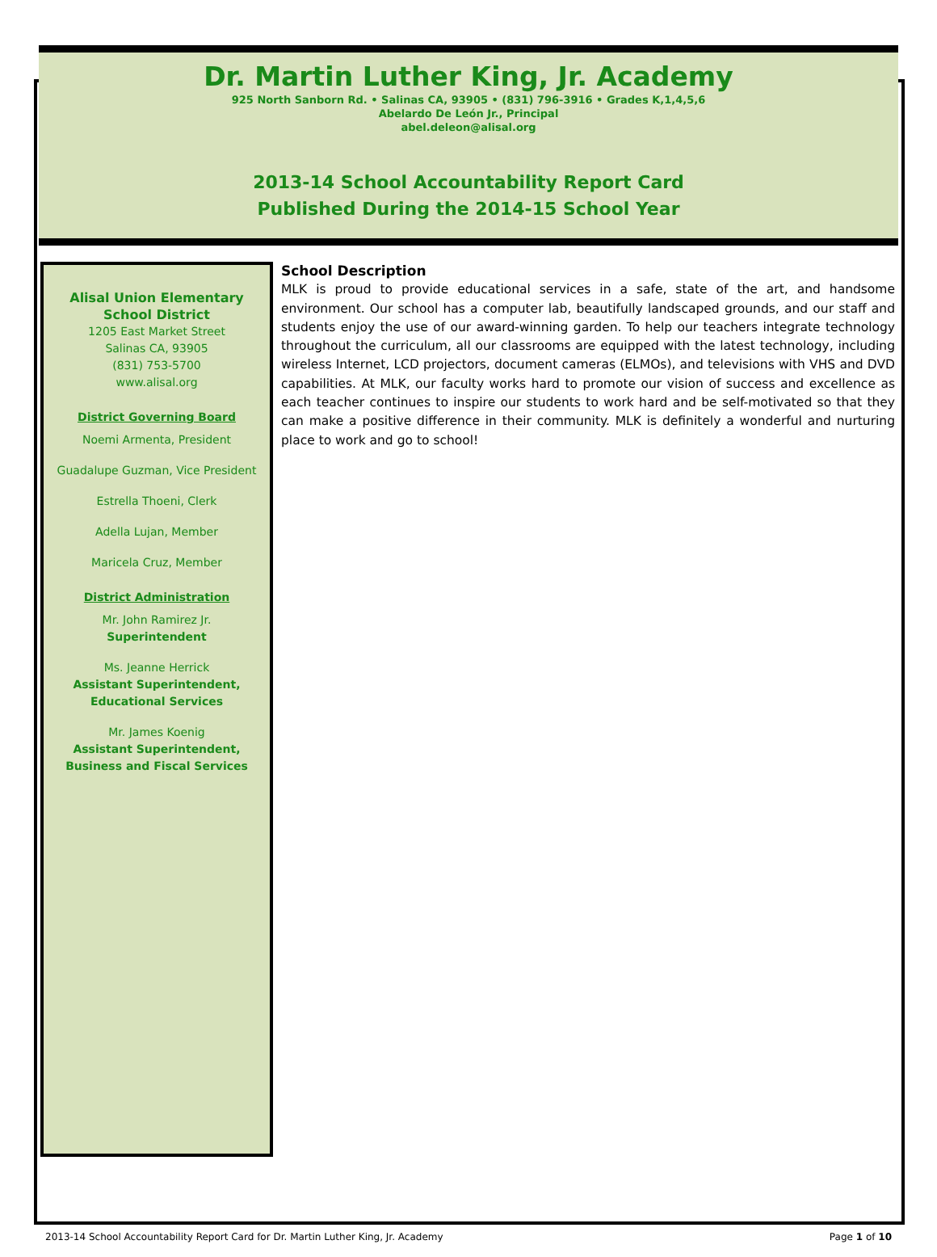Dr. Martin Luther King, Jr. Academy
925 North Sanborn Rd. • Salinas CA, 93905 • (831) 796-3916 • Grades K,1,4,5,6
Abelardo De León Jr., Principal
abel.deleon@alisal.org
2013-14 School Accountability Report Card
Published During the 2014-15 School Year
Alisal Union Elementary School District
1205 East Market Street
Salinas CA, 93905
(831) 753-5700
www.alisal.org
District Governing Board
Noemi Armenta, President
Guadalupe Guzman, Vice President
Estrella Thoeni, Clerk
Adella Lujan, Member
Maricela Cruz, Member
District Administration
Mr. John Ramirez Jr.
Superintendent
Ms. Jeanne Herrick
Assistant Superintendent, Educational Services
Mr. James Koenig
Assistant Superintendent, Business and Fiscal Services
School Description
MLK is proud to provide educational services in a safe, state of the art, and handsome environment. Our school has a computer lab, beautifully landscaped grounds, and our staff and students enjoy the use of our award-winning garden. To help our teachers integrate technology throughout the curriculum, all our classrooms are equipped with the latest technology, including wireless Internet, LCD projectors, document cameras (ELMOs), and televisions with VHS and DVD capabilities. At MLK, our faculty works hard to promote our vision of success and excellence as each teacher continues to inspire our students to work hard and be self-motivated so that they can make a positive difference in their community. MLK is definitely a wonderful and nurturing place to work and go to school!
2013-14 School Accountability Report Card for Dr. Martin Luther King, Jr. Academy Page 1 of 10